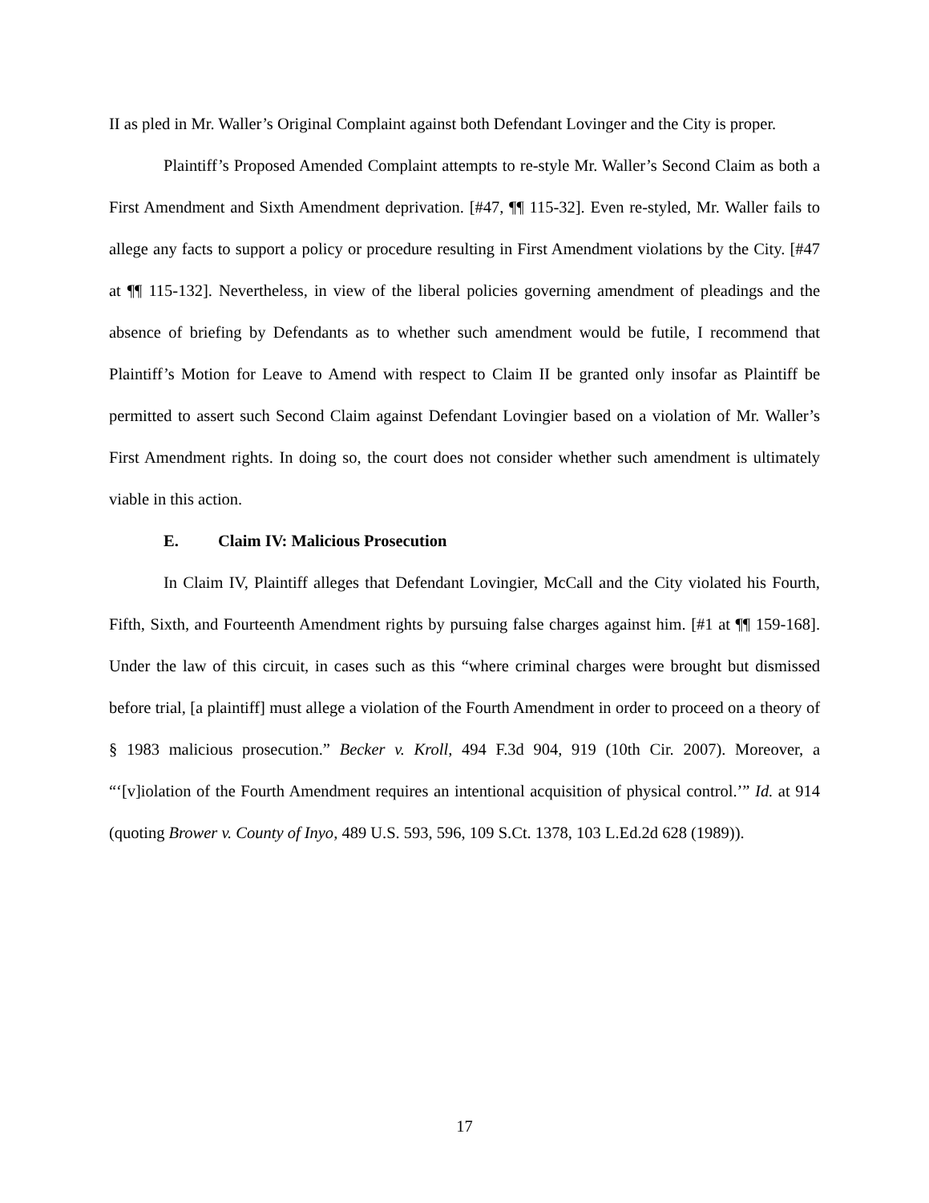II as pled in Mr. Waller’s Original Complaint against both Defendant Lovinger and the City is proper.
Plaintiff’s Proposed Amended Complaint attempts to re-style Mr. Waller’s Second Claim as both a First Amendment and Sixth Amendment deprivation. [#47, ¶¶ 115-32]. Even re-styled, Mr. Waller fails to allege any facts to support a policy or procedure resulting in First Amendment violations by the City. [#47 at ¶¶ 115-132]. Nevertheless, in view of the liberal policies governing amendment of pleadings and the absence of briefing by Defendants as to whether such amendment would be futile, I recommend that Plaintiff’s Motion for Leave to Amend with respect to Claim II be granted only insofar as Plaintiff be permitted to assert such Second Claim against Defendant Lovingier based on a violation of Mr. Waller’s First Amendment rights. In doing so, the court does not consider whether such amendment is ultimately viable in this action.
E. Claim IV: Malicious Prosecution
In Claim IV, Plaintiff alleges that Defendant Lovingier, McCall and the City violated his Fourth, Fifth, Sixth, and Fourteenth Amendment rights by pursuing false charges against him. [#1 at ¶¶ 159-168]. Under the law of this circuit, in cases such as this “where criminal charges were brought but dismissed before trial, [a plaintiff] must allege a violation of the Fourth Amendment in order to proceed on a theory of § 1983 malicious prosecution.” Becker v. Kroll, 494 F.3d 904, 919 (10th Cir. 2007). Moreover, a “‘[v]iolation of the Fourth Amendment requires an intentional acquisition of physical control.’” Id. at 914 (quoting Brower v. County of Inyo, 489 U.S. 593, 596, 109 S.Ct. 1378, 103 L.Ed.2d 628 (1989)).
17